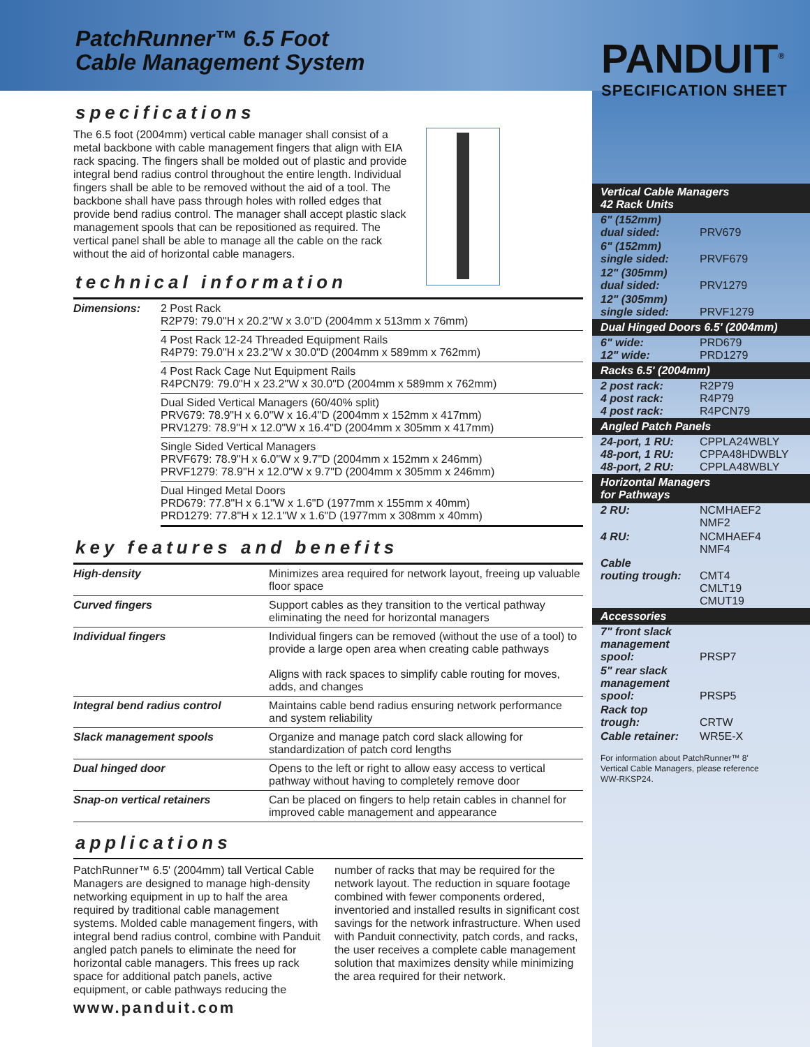PatchRunner™ 6.5 Foot
Cable Management System
specifications
The 6.5 foot (2004mm) vertical cable manager shall consist of a metal backbone with cable management fingers that align with EIA rack spacing. The fingers shall be molded out of plastic and provide integral bend radius control throughout the entire length. Individual fingers shall be able to be removed without the aid of a tool. The backbone shall have pass through holes with rolled edges that provide bend radius control. The manager shall accept plastic slack management spools that can be repositioned as required. The vertical panel shall be able to manage all the cable on the rack without the aid of horizontal cable managers.
technical information
| Dimensions: | 2 Post Rack R2P79: 79.0"H x 20.2"W x 3.0"D (2004mm x 513mm x 76mm) |
| | 4 Post Rack 12-24 Threaded Equipment Rails R4P79: 79.0"H x 23.2"W x 30.0"D (2004mm x 589mm x 762mm) |
| | 4 Post Rack Cage Nut Equipment Rails R4PCN79: 79.0"H x 23.2"W x 30.0"D (2004mm x 589mm x 762mm) |
| | Dual Sided Vertical Managers (60/40% split) PRV679: 78.9"H x 6.0"W x 16.4"D (2004mm x 152mm x 417mm) PRV1279: 78.9"H x 12.0"W x 16.4"D (2004mm x 305mm x 417mm) |
| | Single Sided Vertical Managers PRVF679: 78.9"H x 6.0"W x 9.7"D (2004mm x 152mm x 246mm) PRVF1279: 78.9"H x 12.0"W x 9.7"D (2004mm x 305mm x 246mm) |
| | Dual Hinged Metal Doors PRD679: 77.8"H x 6.1"W x 1.6"D (1977mm x 155mm x 40mm) PRD1279: 77.8"H x 12.1"W x 1.6"D (1977mm x 308mm x 40mm) |
key features and benefits
| High-density | Minimizes area required for network layout, freeing up valuable floor space |
| Curved fingers | Support cables as they transition to the vertical pathway eliminating the need for horizontal managers |
| Individual fingers | Individual fingers can be removed (without the use of a tool) to provide a large open area when creating cable pathways Aligns with rack spaces to simplify cable routing for moves, adds, and changes |
| Integral bend radius control | Maintains cable bend radius ensuring network performance and system reliability |
| Slack management spools | Organize and manage patch cord slack allowing for standardization of patch cord lengths |
| Dual hinged door | Opens to the left or right to allow easy access to vertical pathway without having to completely remove door |
| Snap-on vertical retainers | Can be placed on fingers to help retain cables in channel for improved cable management and appearance |
applications
PatchRunner™ 6.5' (2004mm) tall Vertical Cable Managers are designed to manage high-density networking equipment in up to half the area required by traditional cable management systems. Molded cable management fingers, with integral bend radius control, combine with Panduit angled patch panels to eliminate the need for horizontal cable managers. This frees up rack space for additional patch panels, active equipment, or cable pathways reducing the number of racks that may be required for the network layout. The reduction in square footage combined with fewer components ordered, inventoried and installed results in significant cost savings for the network infrastructure. When used with Panduit connectivity, patch cords, and racks, the user receives a complete cable management solution that maximizes density while minimizing the area required for their network.
www.panduit.com
PANDUIT<sup>®</sup>
SPECIFICATION SHEET
| Vertical Cable Managers 42 Rack Units | |
| --- | --- |
| 6" (152mm) dual sided: | PRV679 |
| 6" (152mm) single sided: | PRVF679 |
| 12" (305mm) dual sided: | PRV1279 |
| 12" (305mm) single sided: | PRVF1279 |
| Dual Hinged Doors 6.5' (2004mm) | |
| 6" wide: 12" wide: | PRD679 PRD1279 |
| Racks 6.5' (2004mm) | |
| 2 post rack: 4 post rack: 4 post rack: | R2P79 R4P79 R4PCN79 |
| Angled Patch Panels | |
| 24-port, 1 RU: 48-port, 1 RU: 48-port, 2 RU: | CPPLA24WBLY CPPA48HDWBLY CPPLA48WBLY |
| Horizontal Managers for Pathways | |
| 2 RU: | NCMHAEF2 NMF2 |
| 4 RU: | NCMHAEF4 NMF4 |
| Cable routing trough: | CMT4 CMLT19 CMUT19 |
| Accessories | |
| 7" front slack management spool: | PRSP7 |
| 5" rear slack management spool: | PRSP5 |
| Rack top trough: | CRTW |
| Cable retainer: | WR5E-X |
For information about PatchRunner™ 8' Vertical Cable Managers, please reference WW-RKSP24.